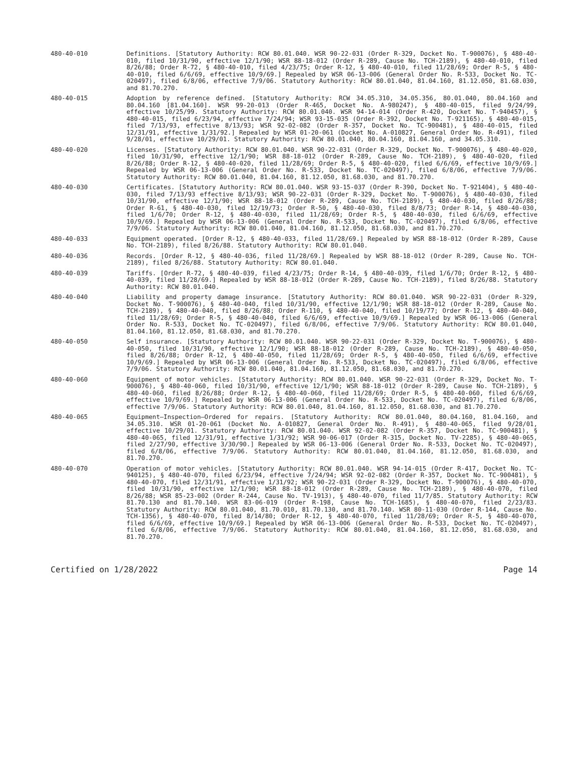480-40-010 Definitions. [Statutory Authority: RCW 80.01.040. WSR 90-22-031 (Order R-329, Docket No. T-900076), § 480-40-010, filed 10/31/90, effective 12/1/90; WSR 88-18-012 (Order R-289, Cause No. TCH-2189), § 480-40-010, filed 8/26/88; Order R-72, § 480-40-010, filed 4/23/75; Order R-12, § 480-40-010, filed 11/28/69; Order R-5, § 480-40-010, filed 6/6/69, effective 10/9/69.] Repealed by WSR 06-13-006 (General Order No. R-533, Docket No. TC-020497), filed 6/8/06, effective 7/9/06. Statutory Authority: RCW 80.01.040, 81.04.160, 81.12.050, 81.68.030, and 81.70.270.
480-40-015 Adoption by reference defined. [Statutory Authority: RCW 34.05.310, 34.05.356, 80.01.040, 80.04.160 and 80.04.160 [81.04.160]. WSR 99-20-013 (Order R-465, Docket No. A-980247), § 480-40-015, filed 9/24/99, effective 10/25/99. Statutory Authority: RCW 80.01.040. WSR 94-14-014 (Order R-420, Docket No. T-940457), § 480-40-015, filed 6/23/94, effective 7/24/94; WSR 93-15-035 (Order R-392, Docket No. T-921165), § 480-40-015, filed 7/13/93, effective 8/13/93; WSR 92-02-082 (Order R-357, Docket No. TC-900481), § 480-40-015, filed 12/31/91, effective 1/31/92.] Repealed by WSR 01-20-061 (Docket No. A-010827, General Order No. R-491), filed 9/28/01, effective 10/29/01. Statutory Authority: RCW 80.01.040, 80.04.160, 81.04.160, and 34.05.310.
480-40-020 Licenses. [Statutory Authority: RCW 80.01.040. WSR 90-22-031 (Order R-329, Docket No. T-900076), § 480-40-020, filed 10/31/90, effective 12/1/90; WSR 88-18-012 (Order R-289, Cause No. TCH-2189), § 480-40-020, filed 8/26/88; Order R-12, § 480-40-020, filed 11/28/69; Order R-5, § 480-40-020, filed 6/6/69, effective 10/9/69.] Repealed by WSR 06-13-006 (General Order No. R-533, Docket No. TC-020497), filed 6/8/06, effective 7/9/06. Statutory Authority: RCW 80.01.040, 81.04.160, 81.12.050, 81.68.030, and 81.70.270.
480-40-030 Certificates. [Statutory Authority: RCW 80.01.040. WSR 93-15-037 (Order R-390, Docket No. T-921404), § 480-40-030, filed 7/13/93 effective 8/13/93; WSR 90-22-031 (Order R-329, Docket No. T-900076), § 480-40-030, filed 10/31/90, effective 12/1/90; WSR 88-18-012 (Order R-289, Cause No. TCH-2189), § 480-40-030, filed 8/26/88; Order R-61, § 480-40-030, filed 12/19/73; Order R-50, § 480-40-030, filed 8/8/73; Order R-14, § 480-40-030, filed 1/6/70; Order R-12, § 480-40-030, filed 11/28/69; Order R-5, § 480-40-030, filed 6/6/69, effective 10/9/69.] Repealed by WSR 06-13-006 (General Order No. R-533, Docket No. TC-020497), filed 6/8/06, effective 7/9/06. Statutory Authority: RCW 80.01.040, 81.04.160, 81.12.050, 81.68.030, and 81.70.270.
480-40-033 Equipment operated. [Order R-12, § 480-40-033, filed 11/28/69.] Repealed by WSR 88-18-012 (Order R-289, Cause No. TCH-2189), filed 8/26/88. Statutory Authority: RCW 80.01.040.
480-40-036 Records. [Order R-12, § 480-40-036, filed 11/28/69.] Repealed by WSR 88-18-012 (Order R-289, Cause No. TCH-2189), filed 8/26/88. Statutory Authority: RCW 80.01.040.
480-40-039 Tariffs. [Order R-72, § 480-40-039, filed 4/23/75; Order R-14, § 480-40-039, filed 1/6/70; Order R-12, § 480-40-039, filed 11/28/69.] Repealed by WSR 88-18-012 (Order R-289, Cause No. TCH-2189), filed 8/26/88. Statutory Authority: RCW 80.01.040.
480-40-040 Liability and property damage insurance. [Statutory Authority: RCW 80.01.040. WSR 90-22-031 (Order R-329, Docket No. T-900076), § 480-40-040, filed 10/31/90, effective 12/1/90; WSR 88-18-012 (Order R-289, Cause No. TCH-2189), § 480-40-040, filed 8/26/88; Order R-110, § 480-40-040, filed 10/19/77; Order R-12, § 480-40-040, filed 11/28/69; Order R-5, § 480-40-040, filed 6/6/69, effective 10/9/69.] Repealed by WSR 06-13-006 (General Order No. R-533, Docket No. TC-020497), filed 6/8/06, effective 7/9/06. Statutory Authority: RCW 80.01.040, 81.04.160, 81.12.050, 81.68.030, and 81.70.270.
480-40-050 Self insurance. [Statutory Authority: RCW 80.01.040. WSR 90-22-031 (Order R-329, Docket No. T-900076), § 480-40-050, filed 10/31/90, effective 12/1/90; WSR 88-18-012 (Order R-289, Cause No. TCH-2189), § 480-40-050, filed 8/26/88; Order R-12, § 480-40-050, filed 11/28/69; Order R-5, § 480-40-050, filed 6/6/69, effective 10/9/69.] Repealed by WSR 06-13-006 (General Order No. R-533, Docket No. TC-020497), filed 6/8/06, effective 7/9/06. Statutory Authority: RCW 80.01.040, 81.04.160, 81.12.050, 81.68.030, and 81.70.270.
480-40-060 Equipment of motor vehicles. [Statutory Authority: RCW 80.01.040. WSR 90-22-031 (Order R-329, Docket No. T-900076), § 480-40-060, filed 10/31/90, effective 12/1/90; WSR 88-18-012 (Order R-289, Cause No. TCH-2189), § 480-40-060, filed 8/26/88; Order R-12, § 480-40-060, filed 11/28/69; Order R-5, § 480-40-060, filed 6/6/69, effective 10/9/69.] Repealed by WSR 06-13-006 (General Order No. R-533, Docket No. TC-020497), filed 6/8/06, effective 7/9/06. Statutory Authority: RCW 80.01.040, 81.04.160, 81.12.050, 81.68.030, and 81.70.270.
480-40-065 Equipment—Inspection—Ordered for repairs. [Statutory Authority: RCW 80.01.040, 80.04.160, 81.04.160, and 34.05.310. WSR 01-20-061 (Docket No. A-010827, General Order No. R-491), § 480-40-065, filed 9/28/01, effective 10/29/01. Statutory Authority: RCW 80.01.040. WSR 92-02-082 (Order R-357, Docket No. TC-900481), § 480-40-065, filed 12/31/91, effective 1/31/92; WSR 90-06-017 (Order R-315, Docket No. TV-2285), § 480-40-065, filed 2/27/90, effective 3/30/90.] Repealed by WSR 06-13-006 (General Order No. R-533, Docket No. TC-020497), filed 6/8/06, effective 7/9/06. Statutory Authority: RCW 80.01.040, 81.04.160, 81.12.050, 81.68.030, and 81.70.270.
480-40-070 Operation of motor vehicles. [Statutory Authority: RCW 80.01.040. WSR 94-14-015 (Order R-417, Docket No. TC-940125), § 480-40-070, filed 6/23/94, effective 7/24/94; WSR 92-02-082 (Order R-357, Docket No. TC-900481), § 480-40-070, filed 12/31/91, effective 1/31/92; WSR 90-22-031 (Order R-329, Docket No. T-900076), § 480-40-070, filed 10/31/90, effective 12/1/90; WSR 88-18-012 (Order R-289, Cause No. TCH-2189), § 480-40-070, filed 8/26/88; WSR 85-23-002 (Order R-244, Cause No. TV-1913), § 480-40-070, filed 11/7/85. Statutory Authority: RCW 81.70.130 and 81.70.140. WSR 83-06-019 (Order R-198, Cause No. TCH-1685), § 480-40-070, filed 2/23/83. Statutory Authority: RCW 80.01.040, 81.70.010, 81.70.130, and 81.70.140. WSR 80-11-030 (Order R-144, Cause No. TCH-1356), § 480-40-070, filed 8/14/80; Order R-12, § 480-40-070, filed 11/28/69; Order R-5, § 480-40-070, filed 6/6/69, effective 10/9/69.] Repealed by WSR 06-13-006 (General Order No. R-533, Docket No. TC-020497), filed 6/8/06, effective 7/9/06. Statutory Authority: RCW 80.01.040, 81.04.160, 81.12.050, 81.68.030, and 81.70.270.
Certified on 1/28/2022 Page 14